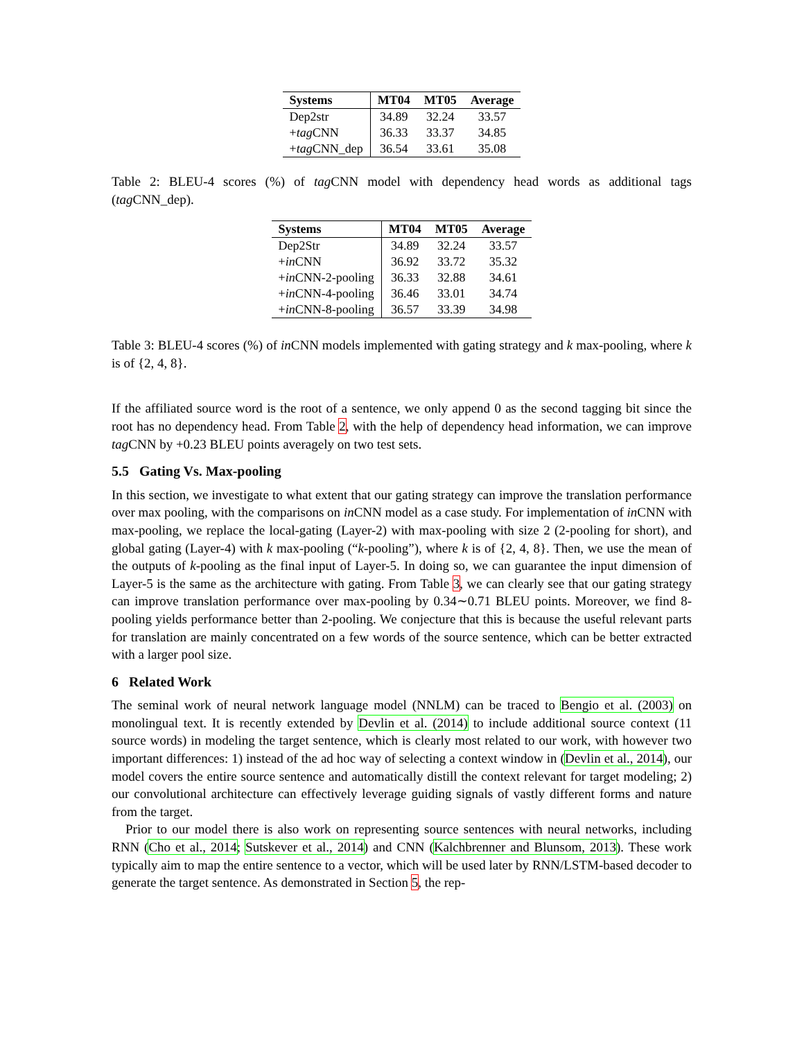| Systems | MT04 | MT05 | Average |
| --- | --- | --- | --- |
| Dep2str | 34.89 | 32.24 | 33.57 |
| + tag CNN | 36.33 | 33.37 | 34.85 |
| + tag CNN_dep | 36.54 | 33.61 | 35.08 |
Table 2: BLEU-4 scores (%) of tag CNN model with dependency head words as additional tags (tag CNN_dep).
| Systems | MT04 | MT05 | Average |
| --- | --- | --- | --- |
| Dep2Str | 34.89 | 32.24 | 33.57 |
| + in CNN | 36.92 | 33.72 | 35.32 |
| + in CNN-2-pooling | 36.33 | 32.88 | 34.61 |
| + in CNN-4-pooling | 36.46 | 33.01 | 34.74 |
| + in CNN-8-pooling | 36.57 | 33.39 | 34.98 |
Table 3: BLEU-4 scores (%) of in CNN models implemented with gating strategy and k max-pooling, where k is of {2, 4, 8}.
If the affiliated source word is the root of a sentence, we only append 0 as the second tagging bit since the root has no dependency head. From Table 2, with the help of dependency head information, we can improve tag CNN by +0.23 BLEU points averagely on two test sets.
5.5 Gating Vs. Max-pooling
In this section, we investigate to what extent that our gating strategy can improve the translation performance over max pooling, with the comparisons on in CNN model as a case study. For implementation of in CNN with max-pooling, we replace the local-gating (Layer-2) with max-pooling with size 2 (2-pooling for short), and global gating (Layer-4) with k max-pooling (“k-pooling”), where k is of {2, 4, 8}. Then, we use the mean of the outputs of k-pooling as the final input of Layer-5. In doing so, we can guarantee the input dimension of Layer-5 is the same as the architecture with gating. From Table 3, we can clearly see that our gating strategy can improve translation performance over max-pooling by 0.34∼0.71 BLEU points. Moreover, we find 8-pooling yields performance better than 2-pooling. We conjecture that this is because the useful relevant parts for translation are mainly concentrated on a few words of the source sentence, which can be better extracted with a larger pool size.
6 Related Work
The seminal work of neural network language model (NNLM) can be traced to Bengio et al. (2003) on monolingual text. It is recently extended by Devlin et al. (2014) to include additional source context (11 source words) in modeling the target sentence, which is clearly most related to our work, with however two important differences: 1) instead of the ad hoc way of selecting a context window in (Devlin et al., 2014), our model covers the entire source sentence and automatically distill the context relevant for target modeling; 2) our convolutional architecture can effectively leverage guiding signals of vastly different forms and nature from the target.
Prior to our model there is also work on representing source sentences with neural networks, including RNN (Cho et al., 2014; Sutskever et al., 2014) and CNN (Kalchbrenner and Blunsom, 2013). These work typically aim to map the entire sentence to a vector, which will be used later by RNN/LSTM-based decoder to generate the target sentence. As demonstrated in Section 5, the rep-